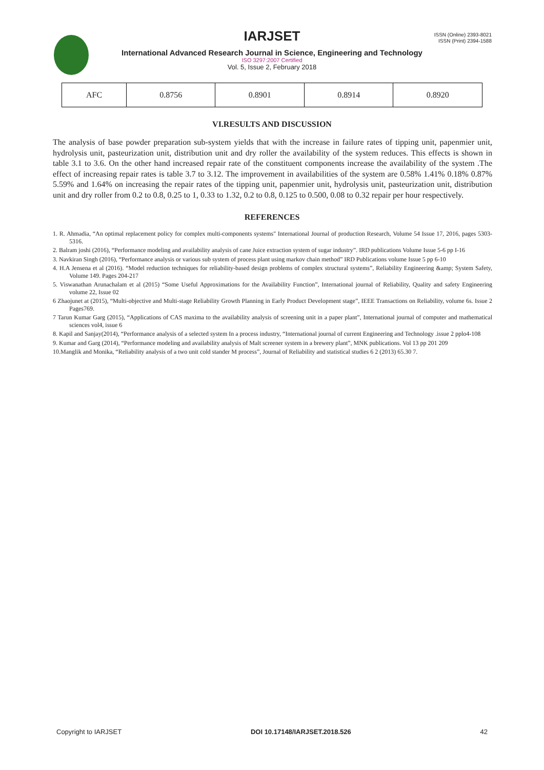ISSN (Online) 2393-8021
ISSN (Print) 2394-1588
IARJSET
International Advanced Research Journal in Science, Engineering and Technology
ISO 3297:2007 Certified
Vol. 5, Issue 2, February 2018
| AFC | 0.8756 | 0.8901 | 0.8914 | 0.8920 |
VI.RESULTS AND DISCUSSION
The analysis of base powder preparation sub-system yields that with the increase in failure rates of tipping unit, papenmier unit, hydrolysis unit, pasteurization unit, distribution unit and dry roller the availability of the system reduces. This effects is shown in table 3.1 to 3.6. On the other hand increased repair rate of the constituent components increase the availability of the system .The effect of increasing repair rates is table 3.7 to 3.12. The improvement in availabilities of the system are 0.58% 1.41% 0.18% 0.87% 5.59% and 1.64% on increasing the repair rates of the tipping unit, papenmier unit, hydrolysis unit, pasteurization unit, distribution unit and dry roller from 0.2 to 0.8, 0.25 to 1, 0.33 to 1.32, 0.2 to 0.8, 0.125 to 0.500, 0.08 to 0.32 repair per hour respectively.
REFERENCES
1. R. Ahmadia, “An optimal replacement policy for complex multi-components systems" International Journal of production Research, Volume 54 Issue 17, 2016, pages 5303-5316.
2. Balram joshi (2016), “Performance modeling and availability analysis of cane Juice extraction system of sugar industry”. IRD publications Volume Issue 5-6 pp I-16
3. Navkiran Singh (2016), “Performance analysis or various sub system of process plant using markov chain method” IRD Publications volume Issue 5 pp 6-10
4. H.A Jensena et al (2016). “Model reduction techniques for reliability-based design problems of complex structural systems”, Reliability Engineering &amp; System Safety, Volume 149. Pages 204-217
5. Viswanathan Arunachalam et al (2015) “Some Useful Approximations for the Availability Function”, International journal of Reliability, Quality and safety Engineering volume 22, Issue 02
6 Zhaojunet at (2015), “Multi-objective and Multi-stage Reliability Growth Planning in Early Product Development stage”, IEEE Transactions on Reliability, volume 6s. Issue 2 Pages769.
7 Tarun Kumar Garg (2015), “Applications of CAS maxima to the availability analysis of screening unit in a paper plant”, International journal of computer and mathematical sciences vol4, issue 6
8. Kapil and Sanjay(2014), “Performance analysis of a selected system In a process industry, “International journal of current Engineering and Technology .issue 2 pplo4-108
9. Kumar and Garg (2014), “Performance modeling and availability analysis of Malt screener system in a brewery plant”, MNK publications. Vol 13 pp 201 209
10.Manglik and Monika, “Reliability analysis of a two unit cold stander M process”, Journal of Reliability and statistical studies 6 2 (2013) 65.30 7.
Copyright to IARJSET DOI 10.17148/IARJSET.2018.526 42